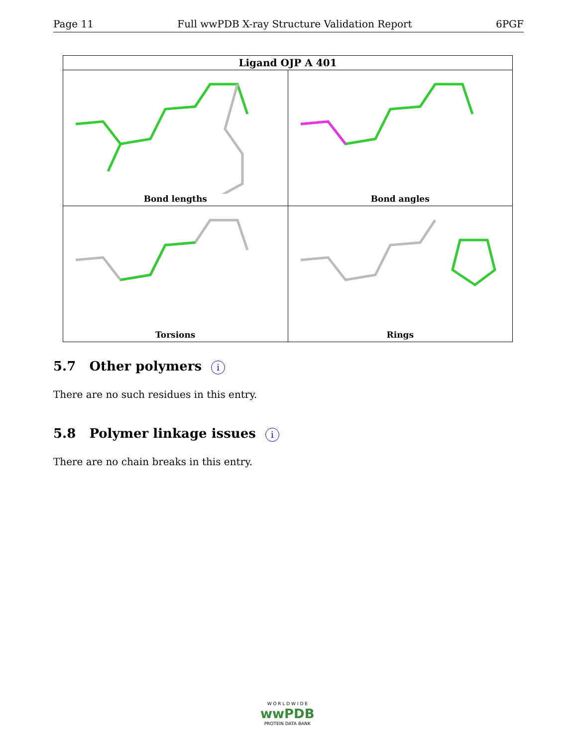Page 11 Full wwPDB X-ray Structure Validation Report 6PGF
| Ligand OJP A 401 | |
| --- | --- |
| Bond lengths | Bond angles |
| Torsions | Rings |
5.7 Other polymers i
There are no such residues in this entry.
5.8 Polymer linkage issues i
There are no chain breaks in this entry.
W O R L D W I D E
wwPDB
PROTEIN DATA BANK